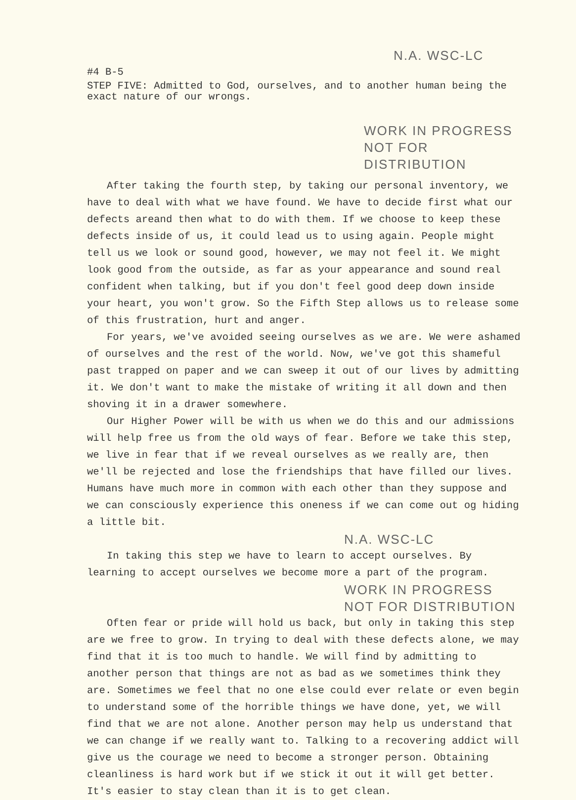N.A. WSC-LC
#4 B-5
STEP FIVE: Admitted to God, ourselves, and to another human being the exact nature of our wrongs.
WORK IN PROGRESS
NOT FOR DISTRIBUTION
After taking the fourth step, by taking our personal inventory, we have to deal with what we have found. We have to decide first what our defects areand then what to do with them. If we choose to keep these defects inside of us, it could lead us to using again. People might tell us we look or sound good, however, we may not feel it. We might look good from the outside, as far as your appearance and sound real confident when talking, but if you don't feel good deep down inside your heart, you won't grow. So the Fifth Step allows us to release some of this frustration, hurt and anger.
For years, we've avoided seeing ourselves as we are. We were ashamed of ourselves and the rest of the world. Now, we've got this shameful past trapped on paper and we can sweep it out of our lives by admitting it. We don't want to make the mistake of writing it all down and then shoving it in a drawer somewhere.
Our Higher Power will be with us when we do this and our admissions will help free us from the old ways of fear. Before we take this step, we live in fear that if we reveal ourselves as we really are, then we'll be rejected and lose the friendships that have filled our lives. Humans have much more in common with each other than they suppose and we can consciously experience this oneness if we can come out og hiding a little bit.
N.A. WSC-LC
In taking this step we have to learn to accept ourselves. By learning to accept ourselves we become more a part of the program.
WORK IN PROGRESS
NOT FOR DISTRIBUTION
Often fear or pride will hold us back, but only in taking this step are we free to grow. In trying to deal with these defects alone, we may find that it is too much to handle. We will find by admitting to another person that things are not as bad as we sometimes think they are. Sometimes we feel that no one else could ever relate or even begin to understand some of the horrible things we have done, yet, we will find that we are not alone. Another person may help us understand that we can change if we really want to. Talking to a recovering addict will give us the courage we need to become a stronger person. Obtaining cleanliness is hard work but if we stick it out it will get better. It's easier to stay clean than it is to get clean.